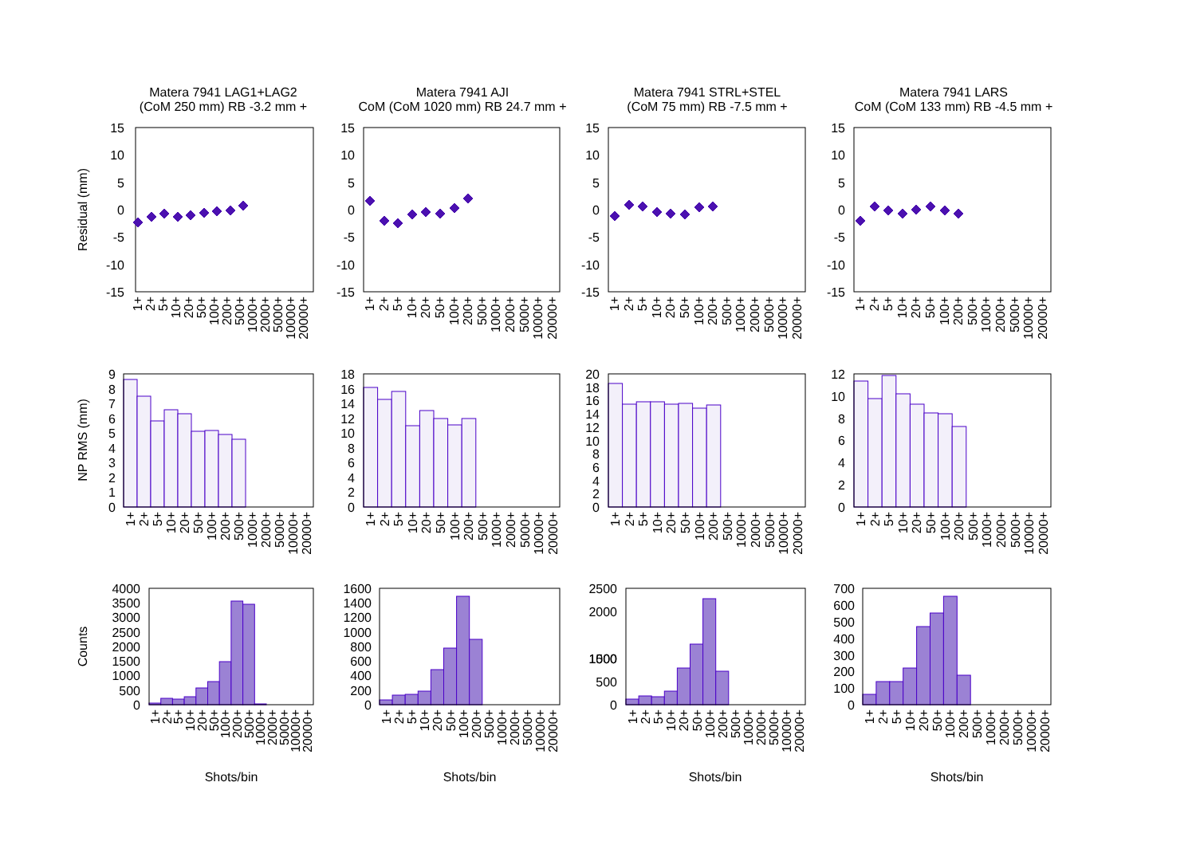Matera 7941 LAG1+LAG2
(CoM 250 mm) RB -3.2 mm +
Matera 7941 AJI
CoM (CoM 1020 mm) RB 24.7 mm +
Matera 7941 STRL+STEL
(CoM 75 mm) RB -7.5 mm +
Matera 7941 LARS
CoM (CoM 133 mm) RB -4.5 mm +
Residual (mm)
15
10
5
0
-5
-10
-15
15
10
5
0
-5
-10
-15
15
10
5
0
-5
-10
-15
15
10
5
0
-5
-10
-15
NP RMS (mm)
9
8
7
6
5
4
3
2
1
0
18
16
14
12
10
8
6
4
2
0
20
18
16
14
12
10
8
6
4
2
0
12
10
8
6
4
2
0
Counts
4000
3500
3000
2500
2000
1500
1000
500
0
1600
1400
1200
1000
800
600
400
200
0
2500
2000
1500
1000
500
0
700
600
500
400
300
200
100
0
1+
2+
5+
10+
20+
50+
100+
200+
500+
1000+
2000+
5000+
10000+
20000+
1+
2+
5+
10+
20+
50+
100+
200+
500+
1000+
2000+
5000+
10000+
20000+
1+
2+
5+
10+
20+
50+
100+
200+
500+
1000+
2000+
5000+
10000+
20000+
1+
2+
5+
10+
20+
50+
100+
200+
500+
1000+
2000+
5000+
10000+
20000+
1+
2+
5+
10+
20+
50+
100+
200+
500+
1000+
2000+
5000+
10000+
20000+
1+
2+
5+
10+
20+
50+
100+
200+
500+
1000+
2000+
5000+
10000+
20000+
1+
2+
5+
10+
20+
50+
100+
200+
500+
1000+
2000+
5000+
10000+
20000+
1+
2+
5+
10+
20+
50+
100+
200+
500+
1000+
2000+
5000+
10000+
20000+
1+
2+
5+
10+
20+
50+
100+
200+
500+
1000+
2000+
5000+
10000+
20000+
1+
2+
5+
10+
20+
50+
100+
200+
500+
1000+
2000+
5000+
10000+
20000+
1+
2+
5+
10+
20+
50+
100+
200+
500+
1000+
2000+
5000+
10000+
20000+
1+
2+
5+
10+
20+
50+
100+
200+
500+
1000+
2000+
5000+
10000+
20000+
Shots/bin
Shots/bin
Shots/bin
Shots/bin